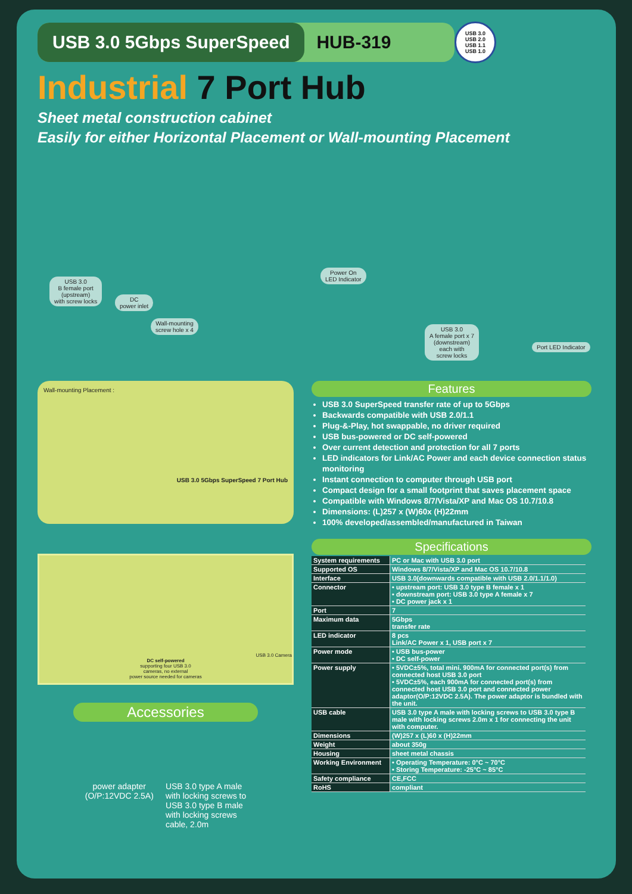USB 3.0 5Gbps SuperSpeed
HUB-319
USB 3.0
USB 2.0
USB 1.1
USB 1.0
Industrial 7 Port Hub
Sheet metal construction cabinet
Easily for either Horizontal Placement or Wall-mounting Placement
USB 3.0
B female port
(upstream)
with screw locks
DC
power inlet
Wall-mounting
screw hole x 4
Power On
LED Indicator
USB 3.0
A female port x 7
(downstream)
each with
screw locks
Port LED Indicator
Wall-mounting Placement :
USB 3.0 5Gbps SuperSpeed 7 Port Hub
USB 3.0 Camera
DC self-powered
supporting four USB 3.0
cameras, no external
power source needed for cameras
Accessories
power adapter
(O/P:12VDC 2.5A)
USB 3.0 type A male
with locking screws to
USB 3.0 type B male
with locking screws
cable, 2.0m
Features
USB 3.0 SuperSpeed transfer rate of up to 5Gbps
Backwards compatible with USB 2.0/1.1
Plug-&-Play, hot swappable, no driver required
USB bus-powered or DC self-powered
Over current detection and protection for all 7 ports
LED indicators for Link/AC Power and each device connection status monitoring
Instant connection to computer through USB port
Compact design for a small footprint that saves placement space
Compatible with Windows 8/7/Vista/XP and Mac OS 10.7/10.8
Dimensions: (L)257 x (W)60x (H)22mm
100% developed/assembled/manufactured in Taiwan
Specifications
| System requirements | PC or Mac with USB 3.0 port |
| Supported OS | Windows 8/7/Vista/XP and Mac OS 10.7/10.8 |
| Interface | USB 3.0(downwards compatible with USB 2.0/1.1/1.0) |
| Connector | • upstream port: USB 3.0 type B female x 1 • downstream port: USB 3.0 type A female x 7 • DC power jack x 1 |
| Port | 7 |
| Maximum data | 5Gbps transfer rate |
| LED indicator | 8 pcs Link/AC Power x 1, USB port x 7 |
| Power mode | • USB bus-power • DC self-power |
| Power supply | • 5VDC±5%, total mini. 900mA for connected port(s) from connected host USB 3.0 port • 5VDC±5%, each 900mA for connected port(s) from connected host USB 3.0 port and connected power adaptor(O/P:12VDC 2.5A). The power adaptor is bundled with the unit. |
| USB cable | USB 3.0 type A male with locking screws to USB 3.0 type B male with locking screws 2.0m x 1 for connecting the unit with computer. |
| Dimensions | (W)257 x (L)60 x (H)22mm |
| Weight | about 350g |
| Housing | sheet metal chassis |
| Working Environment | • Operating Temperature: 0°C ~ 70°C • Storing Temperature: -25°C ~ 85°C |
| Safety compliance | CE,FCC |
| RoHS | compliant |